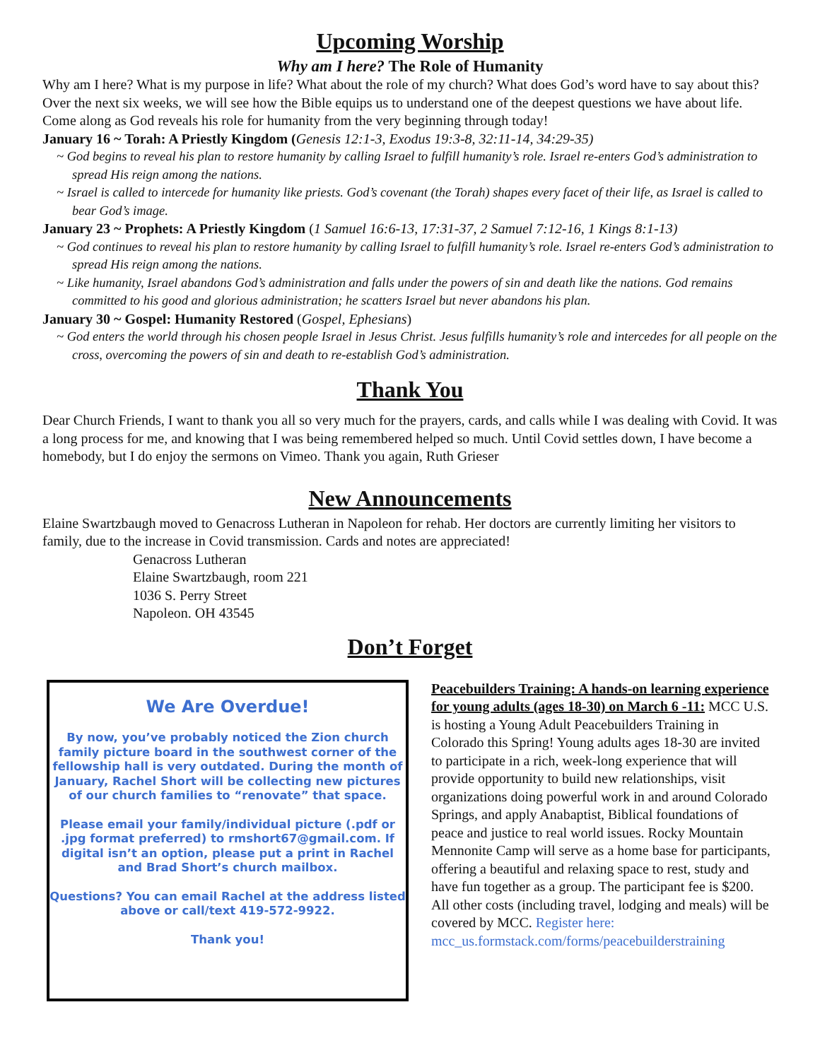Upcoming Worship
Why am I here? The Role of Humanity
Why am I here? What is my purpose in life? What about the role of my church? What does God’s word have to say about this? Over the next six weeks, we will see how the Bible equips us to understand one of the deepest questions we have about life. Come along as God reveals his role for humanity from the very beginning through today!
January 16 ~ Torah: A Priestly Kingdom (Genesis 12:1-3, Exodus 19:3-8, 32:11-14, 34:29-35)
~ God begins to reveal his plan to restore humanity by calling Israel to fulfill humanity’s role. Israel re-enters God’s administration to spread His reign among the nations.
~ Israel is called to intercede for humanity like priests. God’s covenant (the Torah) shapes every facet of their life, as Israel is called to bear God’s image.
January 23 ~ Prophets: A Priestly Kingdom (1 Samuel 16:6-13, 17:31-37, 2 Samuel 7:12-16, 1 Kings 8:1-13)
~ God continues to reveal his plan to restore humanity by calling Israel to fulfill humanity’s role. Israel re-enters God’s administration to spread His reign among the nations.
~ Like humanity, Israel abandons God’s administration and falls under the powers of sin and death like the nations. God remains committed to his good and glorious administration; he scatters Israel but never abandons his plan.
January 30 ~ Gospel: Humanity Restored (Gospel, Ephesians)
~ God enters the world through his chosen people Israel in Jesus Christ. Jesus fulfills humanity’s role and intercedes for all people on the cross, overcoming the powers of sin and death to re-establish God’s administration.
Thank You
Dear Church Friends, I want to thank you all so very much for the prayers, cards, and calls while I was dealing with Covid. It was a long process for me, and knowing that I was being remembered helped so much. Until Covid settles down, I have become a homebody, but I do enjoy the sermons on Vimeo. Thank you again, Ruth Grieser
New Announcements
Elaine Swartzbaugh moved to Genacross Lutheran in Napoleon for rehab. Her doctors are currently limiting her visitors to family, due to the increase in Covid transmission. Cards and notes are appreciated!
Genacross Lutheran
Elaine Swartzbaugh, room 221
1036 S. Perry Street
Napoleon. OH 43545
Don’t Forget
We Are Overdue!
By now, you’ve probably noticed the Zion church family picture board in the southwest corner of the fellowship hall is very outdated. During the month of January, Rachel Short will be collecting new pictures of our church families to “renovate” that space.
Please email your family/individual picture (.pdf or .jpg format preferred) to rmshort67@gmail.com. If digital isn’t an option, please put a print in Rachel and Brad Short’s church mailbox.
Questions? You can email Rachel at the address listed above or call/text 419-572-9922.
Thank you!
Peacebuilders Training: A hands-on learning experience for young adults (ages 18-30) on March 6 -11: MCC U.S. is hosting a Young Adult Peacebuilders Training in Colorado this Spring! Young adults ages 18-30 are invited to participate in a rich, week-long experience that will provide opportunity to build new relationships, visit organizations doing powerful work in and around Colorado Springs, and apply Anabaptist, Biblical foundations of peace and justice to real world issues. Rocky Mountain Mennonite Camp will serve as a home base for participants, offering a beautiful and relaxing space to rest, study and have fun together as a group. The participant fee is $200. All other costs (including travel, lodging and meals) will be covered by MCC. Register here: mcc_us.formstack.com/forms/peacebuilderstraining